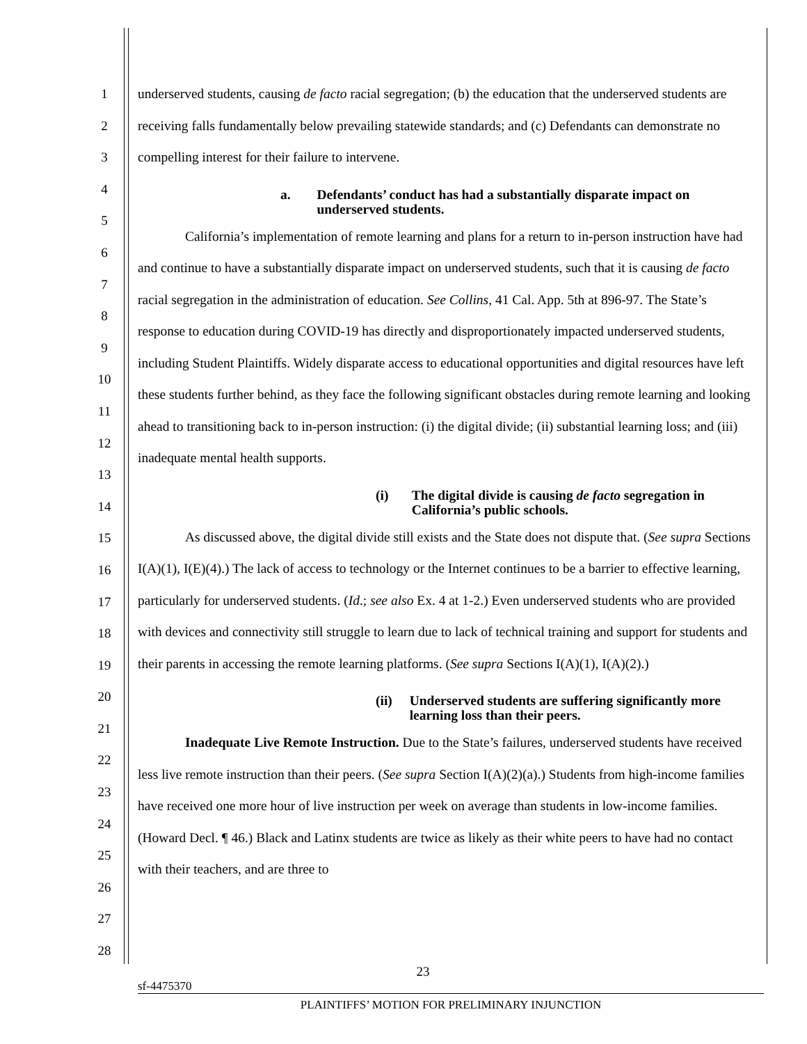1
2
3
4
5
6
7
8
9
10
11
12
13
14
15
16
17
18
19
20
21
22
23
24
25
26
27
28
underserved students, causing de facto racial segregation; (b) the education that the underserved students are receiving falls fundamentally below prevailing statewide standards; and (c) Defendants can demonstrate no compelling interest for their failure to intervene.
a. Defendants’ conduct has had a substantially disparate impact on underserved students.
California’s implementation of remote learning and plans for a return to in-person instruction have had and continue to have a substantially disparate impact on underserved students, such that it is causing de facto racial segregation in the administration of education. See Collins, 41 Cal. App. 5th at 896-97. The State’s response to education during COVID-19 has directly and disproportionately impacted underserved students, including Student Plaintiffs. Widely disparate access to educational opportunities and digital resources have left these students further behind, as they face the following significant obstacles during remote learning and looking ahead to transitioning back to in-person instruction: (i) the digital divide; (ii) substantial learning loss; and (iii) inadequate mental health supports.
(i) The digital divide is causing de facto segregation in California’s public schools.
As discussed above, the digital divide still exists and the State does not dispute that. (See supra Sections I(A)(1), I(E)(4).) The lack of access to technology or the Internet continues to be a barrier to effective learning, particularly for underserved students. (Id.; see also Ex. 4 at 1-2.) Even underserved students who are provided with devices and connectivity still struggle to learn due to lack of technical training and support for students and their parents in accessing the remote learning platforms. (See supra Sections I(A)(1), I(A)(2).)
(ii) Underserved students are suffering significantly more learning loss than their peers.
Inadequate Live Remote Instruction. Due to the State’s failures, underserved students have received less live remote instruction than their peers. (See supra Section I(A)(2)(a).) Students from high-income families have received one more hour of live instruction per week on average than students in low-income families. (Howard Decl. ¶ 46.) Black and Latinx students are twice as likely as their white peers to have had no contact with their teachers, and are three to
23
sf-4475370
PLAINTIFFS’ MOTION FOR PRELIMINARY INJUNCTION